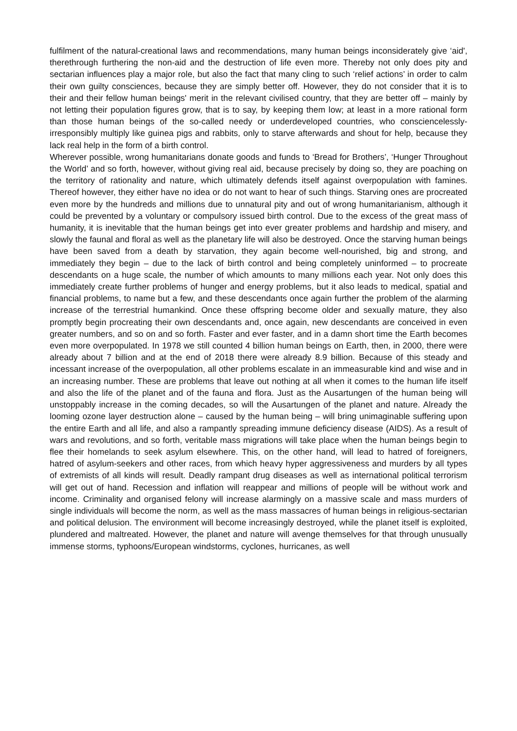fulfilment of the natural-creational laws and recommendations, many human beings inconsiderately give ‘aid', therethrough furthering the non-aid and the destruction of life even more. Thereby not only does pity and sectarian influences play a major role, but also the fact that many cling to such ‘relief actions’ in order to calm their own guilty consciences, because they are simply better off. However, they do not consider that it is to their and their fellow human beings' merit in the relevant civilised country, that they are better off – mainly by not letting their population figures grow, that is to say, by keeping them low; at least in a more rational form than those human beings of the so-called needy or underdeveloped countries, who consciencelessly-irresponsibly multiply like guinea pigs and rabbits, only to starve afterwards and shout for help, because they lack real help in the form of a birth control.
Wherever possible, wrong humanitarians donate goods and funds to ‘Bread for Brothers’, ‘Hunger Throughout the World’ and so forth, however, without giving real aid, because precisely by doing so, they are poaching on the territory of rationality and nature, which ultimately defends itself against overpopulation with famines. Thereof however, they either have no idea or do not want to hear of such things. Starving ones are procreated even more by the hundreds and millions due to unnatural pity and out of wrong humanitarianism, although it could be prevented by a voluntary or compulsory issued birth control. Due to the excess of the great mass of humanity, it is inevitable that the human beings get into ever greater problems and hardship and misery, and slowly the faunal and floral as well as the planetary life will also be destroyed. Once the starving human beings have been saved from a death by starvation, they again become well-nourished, big and strong, and immediately they begin – due to the lack of birth control and being completely uninformed – to procreate descendants on a huge scale, the number of which amounts to many millions each year. Not only does this immediately create further problems of hunger and energy problems, but it also leads to medical, spatial and financial problems, to name but a few, and these descendants once again further the problem of the alarming increase of the terrestrial humankind. Once these offspring become older and sexually mature, they also promptly begin procreating their own descendants and, once again, new descendants are conceived in even greater numbers, and so on and so forth. Faster and ever faster, and in a damn short time the Earth becomes even more overpopulated. In 1978 we still counted 4 billion human beings on Earth, then, in 2000, there were already about 7 billion and at the end of 2018 there were already 8.9 billion. Because of this steady and incessant increase of the overpopulation, all other problems escalate in an immeasurable kind and wise and in an increasing number. These are problems that leave out nothing at all when it comes to the human life itself and also the life of the planet and of the fauna and flora. Just as the Ausartungen of the human being will unstoppably increase in the coming decades, so will the Ausartungen of the planet and nature. Already the looming ozone layer destruction alone – caused by the human being – will bring unimaginable suffering upon the entire Earth and all life, and also a rampantly spreading immune deficiency disease (AIDS). As a result of wars and revolutions, and so forth, veritable mass migrations will take place when the human beings begin to flee their homelands to seek asylum elsewhere. This, on the other hand, will lead to hatred of foreigners, hatred of asylum-seekers and other races, from which heavy hyper aggressiveness and murders by all types of extremists of all kinds will result. Deadly rampant drug diseases as well as international political terrorism will get out of hand. Recession and inflation will reappear and millions of people will be without work and income. Criminality and organised felony will increase alarmingly on a massive scale and mass murders of single individuals will become the norm, as well as the mass massacres of human beings in religious-sectarian and political delusion. The environment will become increasingly destroyed, while the planet itself is exploited, plundered and maltreated. However, the planet and nature will avenge themselves for that through unusually immense storms, typhoons/European windstorms, cyclones, hurricanes, as well